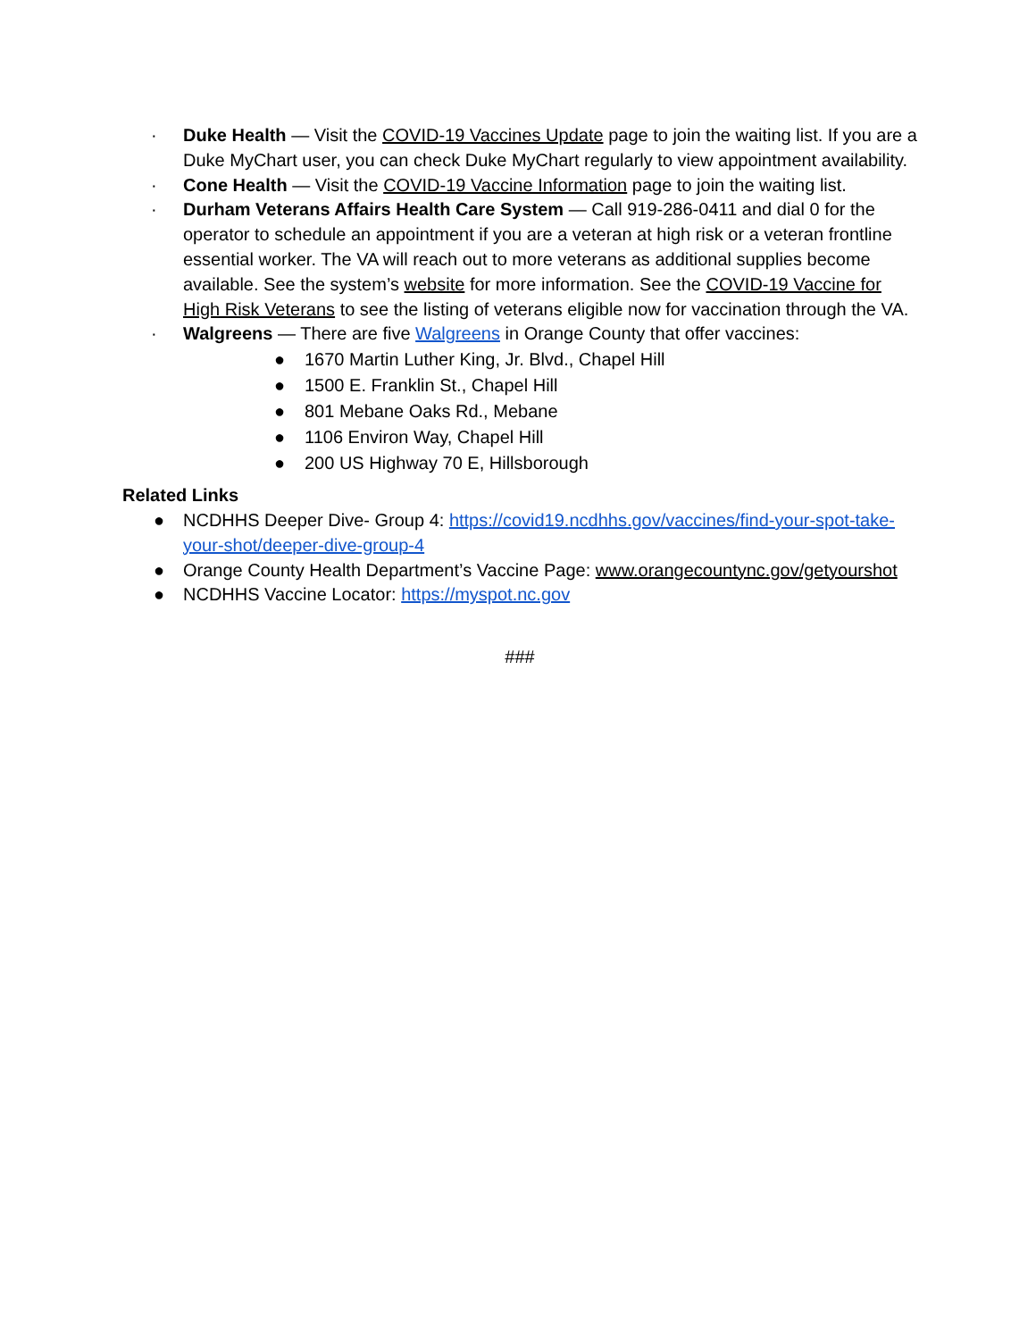· Duke Health — Visit the COVID-19 Vaccines Update page to join the waiting list. If you are a Duke MyChart user, you can check Duke MyChart regularly to view appointment availability.
· Cone Health — Visit the COVID-19 Vaccine Information page to join the waiting list.
· Durham Veterans Affairs Health Care System — Call 919-286-0411 and dial 0 for the operator to schedule an appointment if you are a veteran at high risk or a veteran frontline essential worker. The VA will reach out to more veterans as additional supplies become available. See the system’s website for more information. See the COVID-19 Vaccine for High Risk Veterans to see the listing of veterans eligible now for vaccination through the VA.
· Walgreens — There are five Walgreens in Orange County that offer vaccines:
● 1670 Martin Luther King, Jr. Blvd., Chapel Hill
● 1500 E. Franklin St., Chapel Hill
● 801 Mebane Oaks Rd., Mebane
● 1106 Environ Way, Chapel Hill
● 200 US Highway 70 E, Hillsborough
Related Links
● NCDHHS Deeper Dive- Group 4: https://covid19.ncdhhs.gov/vaccines/find-your-spot-take-your-shot/deeper-dive-group-4
● Orange County Health Department’s Vaccine Page: www.orangecountync.gov/getyourshot
● NCDHHS Vaccine Locator: https://myspot.nc.gov
###